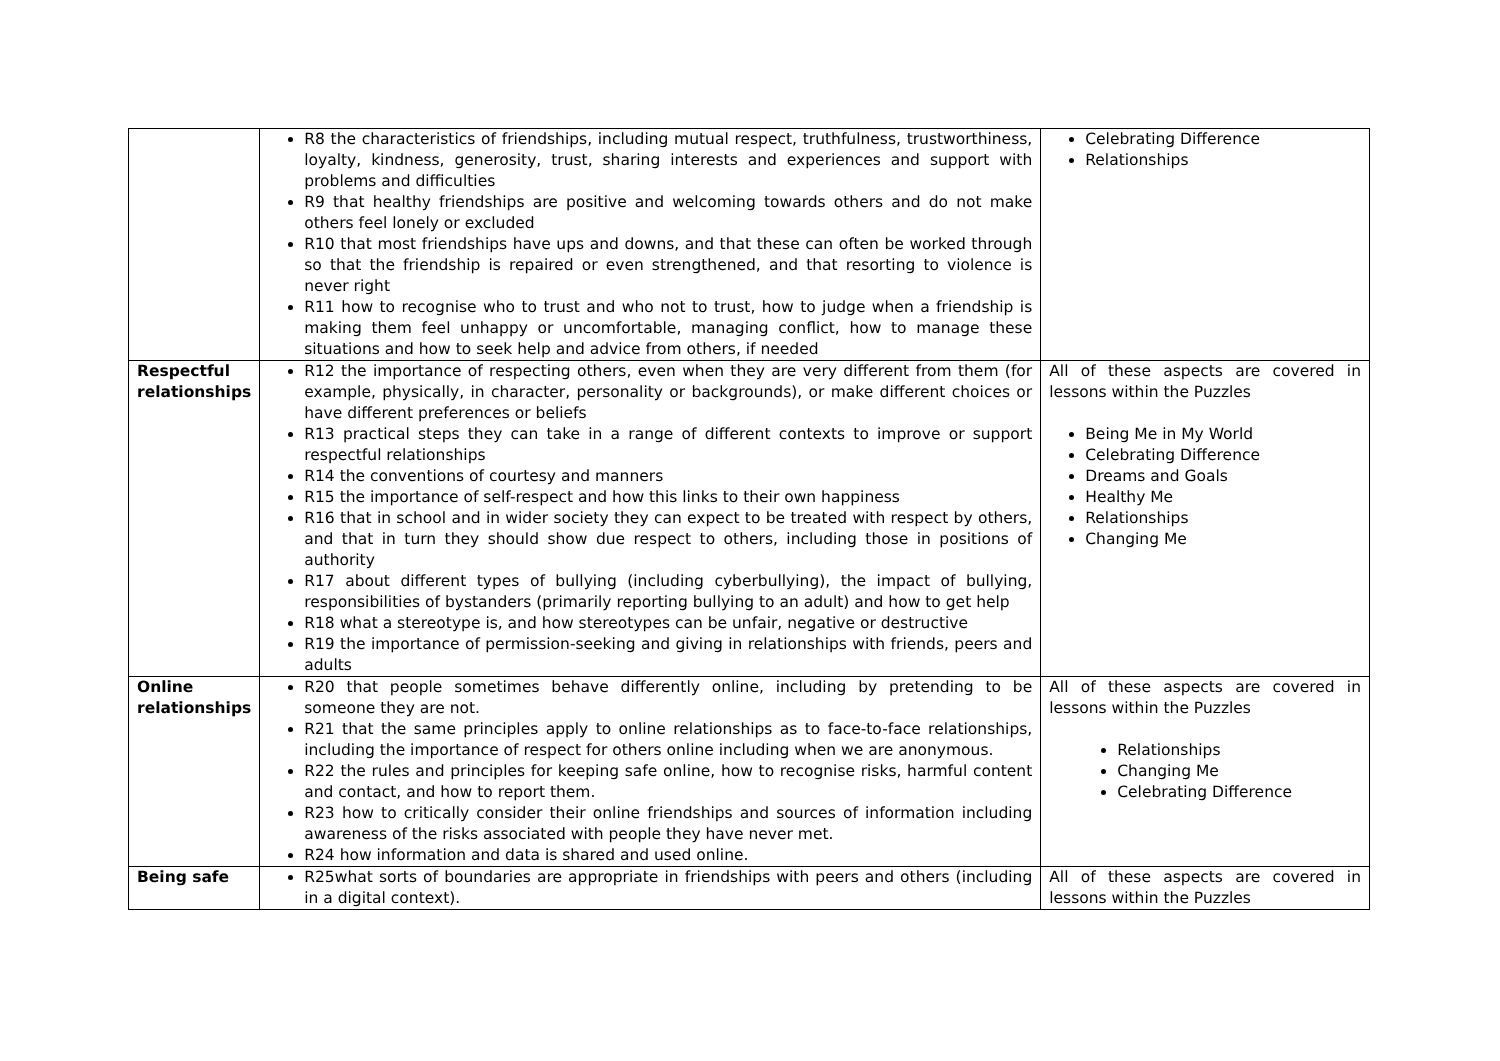| | R8 the characteristics of friendships, including mutual respect, truthfulness, trustworthiness, loyalty, kindness, generosity, trust, sharing interests and experiences and support with problems and difficulties R9 that healthy friendships are positive and welcoming towards others and do not make others feel lonely or excluded R10 that most friendships have ups and downs, and that these can often be worked through so that the friendship is repaired or even strengthened, and that resorting to violence is never right R11 how to recognise who to trust and who not to trust, how to judge when a friendship is making them feel unhappy or uncomfortable, managing conflict, how to manage these situations and how to seek help and advice from others, if needed | Celebrating Difference Relationships |
| Respectful relationships | R12 the importance of respecting others, even when they are very different from them (for example, physically, in character, personality or backgrounds), or make different choices or have different preferences or beliefs R13 practical steps they can take in a range of different contexts to improve or support respectful relationships R14 the conventions of courtesy and manners R15 the importance of self-respect and how this links to their own happiness R16 that in school and in wider society they can expect to be treated with respect by others, and that in turn they should show due respect to others, including those in positions of authority R17 about different types of bullying (including cyberbullying), the impact of bullying, responsibilities of bystanders (primarily reporting bullying to an adult) and how to get help R18 what a stereotype is, and how stereotypes can be unfair, negative or destructive R19 the importance of permission-seeking and giving in relationships with friends, peers and adults | All of these aspects are covered in lessons within the Puzzles Being Me in My World Celebrating Difference Dreams and Goals Healthy Me Relationships Changing Me |
| Online relationships | R20 that people sometimes behave differently online, including by pretending to be someone they are not. R21 that the same principles apply to online relationships as to face-to-face relationships, including the importance of respect for others online including when we are anonymous. R22 the rules and principles for keeping safe online, how to recognise risks, harmful content and contact, and how to report them. R23 how to critically consider their online friendships and sources of information including awareness of the risks associated with people they have never met. R24 how information and data is shared and used online. | All of these aspects are covered in lessons within the Puzzles Relationships Changing Me Celebrating Difference |
| Being safe | R25what sorts of boundaries are appropriate in friendships with peers and others (including in a digital context). | All of these aspects are covered in lessons within the Puzzles |